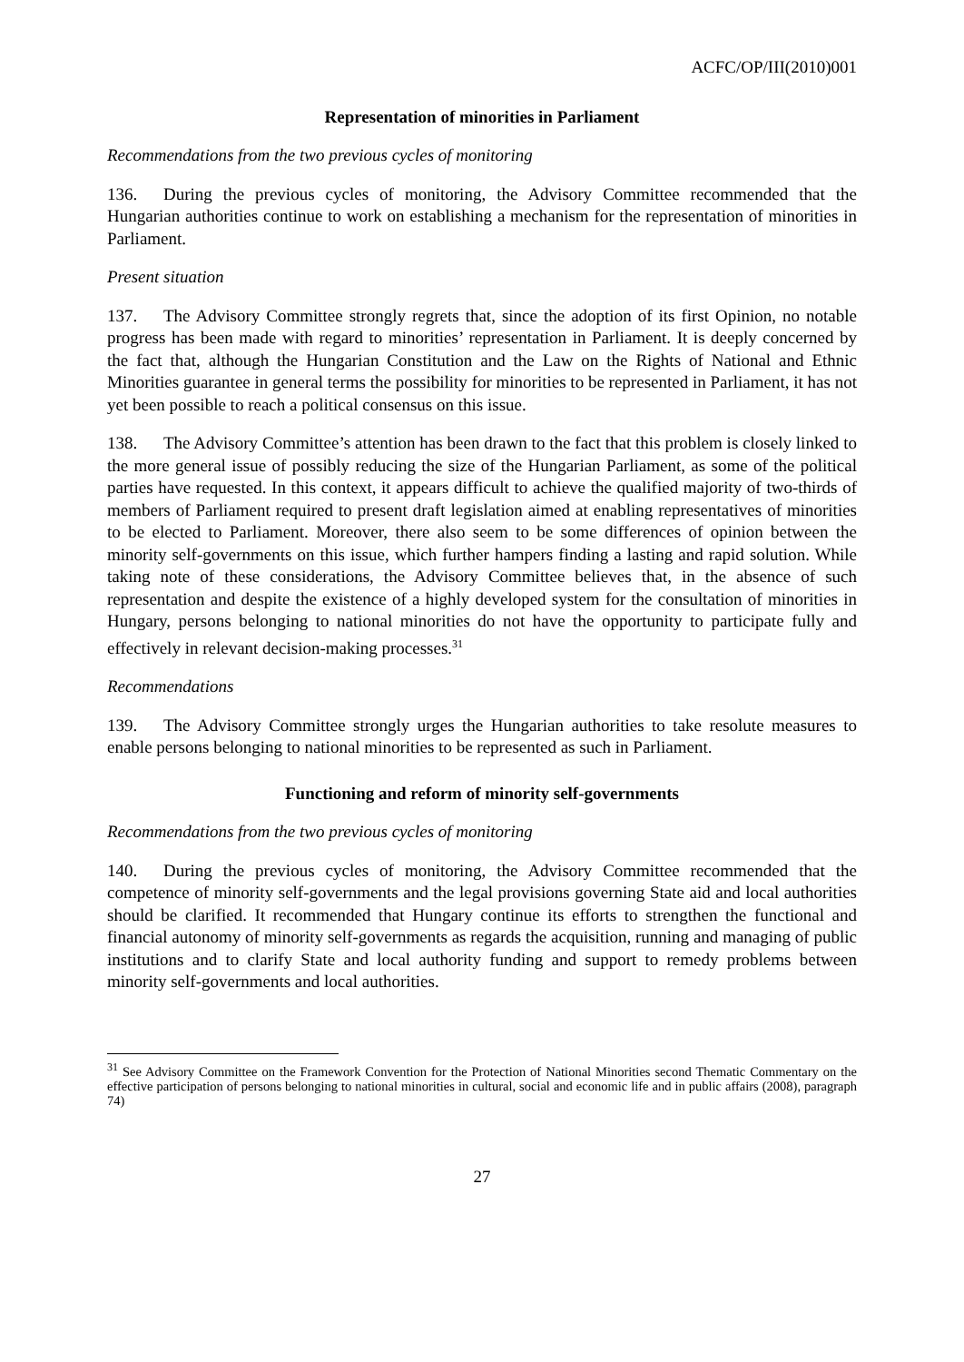ACFC/OP/III(2010)001
Representation of minorities in Parliament
Recommendations from the two previous cycles of monitoring
136. During the previous cycles of monitoring, the Advisory Committee recommended that the Hungarian authorities continue to work on establishing a mechanism for the representation of minorities in Parliament.
Present situation
137. The Advisory Committee strongly regrets that, since the adoption of its first Opinion, no notable progress has been made with regard to minorities’ representation in Parliament. It is deeply concerned by the fact that, although the Hungarian Constitution and the Law on the Rights of National and Ethnic Minorities guarantee in general terms the possibility for minorities to be represented in Parliament, it has not yet been possible to reach a political consensus on this issue.
138. The Advisory Committee’s attention has been drawn to the fact that this problem is closely linked to the more general issue of possibly reducing the size of the Hungarian Parliament, as some of the political parties have requested. In this context, it appears difficult to achieve the qualified majority of two-thirds of members of Parliament required to present draft legislation aimed at enabling representatives of minorities to be elected to Parliament. Moreover, there also seem to be some differences of opinion between the minority self-governments on this issue, which further hampers finding a lasting and rapid solution. While taking note of these considerations, the Advisory Committee believes that, in the absence of such representation and despite the existence of a highly developed system for the consultation of minorities in Hungary, persons belonging to national minorities do not have the opportunity to participate fully and effectively in relevant decision-making processes.<sup>31</sup>
Recommendations
139. The Advisory Committee strongly urges the Hungarian authorities to take resolute measures to enable persons belonging to national minorities to be represented as such in Parliament.
Functioning and reform of minority self-governments
Recommendations from the two previous cycles of monitoring
140. During the previous cycles of monitoring, the Advisory Committee recommended that the competence of minority self-governments and the legal provisions governing State aid and local authorities should be clarified. It recommended that Hungary continue its efforts to strengthen the functional and financial autonomy of minority self-governments as regards the acquisition, running and managing of public institutions and to clarify State and local authority funding and support to remedy problems between minority self-governments and local authorities.
<sup>31</sup> See Advisory Committee on the Framework Convention for the Protection of National Minorities second Thematic Commentary on the effective participation of persons belonging to national minorities in cultural, social and economic life and in public affairs (2008), paragraph 74)
27